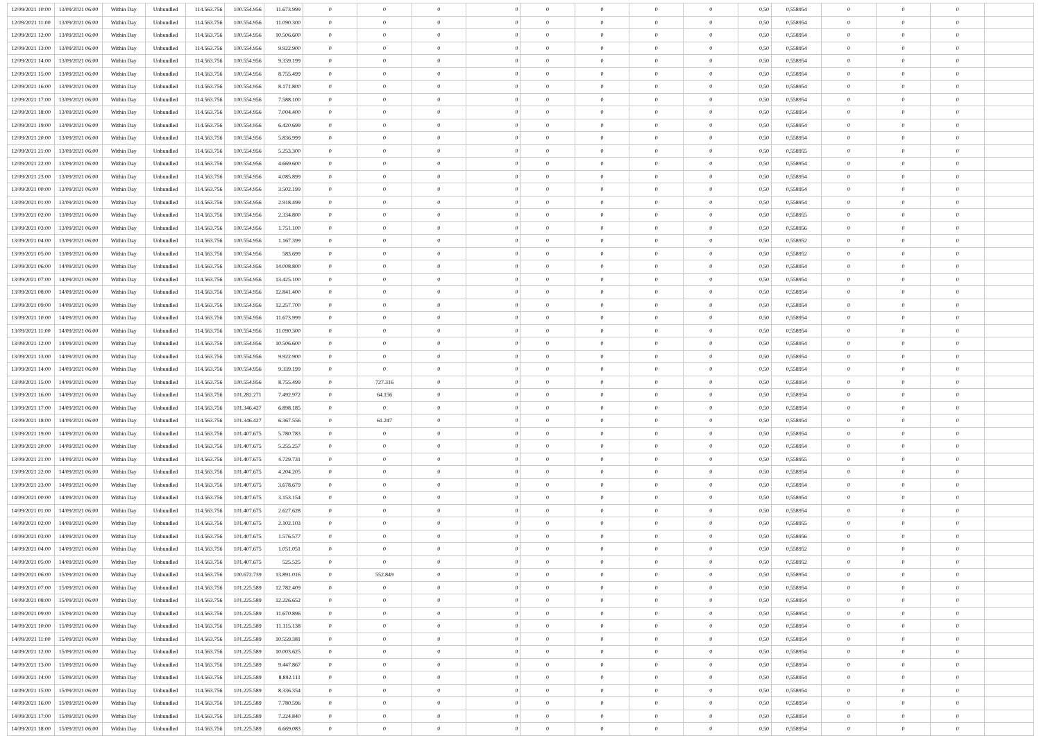| 12/09/2021 10:00 | 13/09/2021 06:00 | Within Day | Unbundled | 114.563.756 | 100.554.956 | 11.673.999 | 0 | 0 | 0 | 0 | 0 | 0 | 0 | 0 | 0,50 | 0,558954 | 0 | 0 | 0 | |
| 12/09/2021 11:00 | 13/09/2021 06:00 | Within Day | Unbundled | 114.563.756 | 100.554.956 | 11.090.300 | 0 | 0 | 0 | 0 | 0 | 0 | 0 | 0 | 0,50 | 0,558954 | 0 | 0 | 0 | |
| 12/09/2021 12:00 | 13/09/2021 06:00 | Within Day | Unbundled | 114.563.756 | 100.554.956 | 10.506.600 | 0 | 0 | 0 | 0 | 0 | 0 | 0 | 0 | 0,50 | 0,558954 | 0 | 0 | 0 | |
| 12/09/2021 13:00 | 13/09/2021 06:00 | Within Day | Unbundled | 114.563.756 | 100.554.956 | 9.922.900 | 0 | 0 | 0 | 0 | 0 | 0 | 0 | 0 | 0,50 | 0,558954 | 0 | 0 | 0 | |
| 12/09/2021 14:00 | 13/09/2021 06:00 | Within Day | Unbundled | 114.563.756 | 100.554.956 | 9.339.199 | 0 | 0 | 0 | 0 | 0 | 0 | 0 | 0 | 0,50 | 0,558954 | 0 | 0 | 0 | |
| 12/09/2021 15:00 | 13/09/2021 06:00 | Within Day | Unbundled | 114.563.756 | 100.554.956 | 8.755.499 | 0 | 0 | 0 | 0 | 0 | 0 | 0 | 0 | 0,50 | 0,558954 | 0 | 0 | 0 | |
| 12/09/2021 16:00 | 13/09/2021 06:00 | Within Day | Unbundled | 114.563.756 | 100.554.956 | 8.171.800 | 0 | 0 | 0 | 0 | 0 | 0 | 0 | 0 | 0,50 | 0,558954 | 0 | 0 | 0 | |
| 12/09/2021 17:00 | 13/09/2021 06:00 | Within Day | Unbundled | 114.563.756 | 100.554.956 | 7.588.100 | 0 | 0 | 0 | 0 | 0 | 0 | 0 | 0 | 0,50 | 0,558954 | 0 | 0 | 0 | |
| 12/09/2021 18:00 | 13/09/2021 06:00 | Within Day | Unbundled | 114.563.756 | 100.554.956 | 7.004.400 | 0 | 0 | 0 | 0 | 0 | 0 | 0 | 0 | 0,50 | 0,558954 | 0 | 0 | 0 | |
| 12/09/2021 19:00 | 13/09/2021 06:00 | Within Day | Unbundled | 114.563.756 | 100.554.956 | 6.420.699 | 0 | 0 | 0 | 0 | 0 | 0 | 0 | 0 | 0,50 | 0,558954 | 0 | 0 | 0 | |
| 12/09/2021 20:00 | 13/09/2021 06:00 | Within Day | Unbundled | 114.563.756 | 100.554.956 | 5.836.999 | 0 | 0 | 0 | 0 | 0 | 0 | 0 | 0 | 0,50 | 0,558954 | 0 | 0 | 0 | |
| 12/09/2021 21:00 | 13/09/2021 06:00 | Within Day | Unbundled | 114.563.756 | 100.554.956 | 5.253.300 | 0 | 0 | 0 | 0 | 0 | 0 | 0 | 0 | 0,50 | 0,558955 | 0 | 0 | 0 | |
| 12/09/2021 22:00 | 13/09/2021 06:00 | Within Day | Unbundled | 114.563.756 | 100.554.956 | 4.669.600 | 0 | 0 | 0 | 0 | 0 | 0 | 0 | 0 | 0,50 | 0,558954 | 0 | 0 | 0 | |
| 12/09/2021 23:00 | 13/09/2021 06:00 | Within Day | Unbundled | 114.563.756 | 100.554.956 | 4.085.899 | 0 | 0 | 0 | 0 | 0 | 0 | 0 | 0 | 0,50 | 0,558954 | 0 | 0 | 0 | |
| 13/09/2021 00:00 | 13/09/2021 06:00 | Within Day | Unbundled | 114.563.756 | 100.554.956 | 3.502.199 | 0 | 0 | 0 | 0 | 0 | 0 | 0 | 0 | 0,50 | 0,558954 | 0 | 0 | 0 | |
| 13/09/2021 01:00 | 13/09/2021 06:00 | Within Day | Unbundled | 114.563.756 | 100.554.956 | 2.918.499 | 0 | 0 | 0 | 0 | 0 | 0 | 0 | 0 | 0,50 | 0,558954 | 0 | 0 | 0 | |
| 13/09/2021 02:00 | 13/09/2021 06:00 | Within Day | Unbundled | 114.563.756 | 100.554.956 | 2.334.800 | 0 | 0 | 0 | 0 | 0 | 0 | 0 | 0 | 0,50 | 0,558955 | 0 | 0 | 0 | |
| 13/09/2021 03:00 | 13/09/2021 06:00 | Within Day | Unbundled | 114.563.756 | 100.554.956 | 1.751.100 | 0 | 0 | 0 | 0 | 0 | 0 | 0 | 0 | 0,50 | 0,558956 | 0 | 0 | 0 | |
| 13/09/2021 04:00 | 13/09/2021 06:00 | Within Day | Unbundled | 114.563.756 | 100.554.956 | 1.167.399 | 0 | 0 | 0 | 0 | 0 | 0 | 0 | 0 | 0,50 | 0,558952 | 0 | 0 | 0 | |
| 13/09/2021 05:00 | 13/09/2021 06:00 | Within Day | Unbundled | 114.563.756 | 100.554.956 | 583.699 | 0 | 0 | 0 | 0 | 0 | 0 | 0 | 0 | 0,50 | 0,558952 | 0 | 0 | 0 | |
| 13/09/2021 06:00 | 14/09/2021 06:00 | Within Day | Unbundled | 114.563.756 | 100.554.956 | 14.008.800 | 0 | 0 | 0 | 0 | 0 | 0 | 0 | 0 | 0,50 | 0,558954 | 0 | 0 | 0 | |
| 13/09/2021 07:00 | 14/09/2021 06:00 | Within Day | Unbundled | 114.563.756 | 100.554.956 | 13.425.100 | 0 | 0 | 0 | 0 | 0 | 0 | 0 | 0 | 0,50 | 0,558954 | 0 | 0 | 0 | |
| 13/09/2021 08:00 | 14/09/2021 06:00 | Within Day | Unbundled | 114.563.756 | 100.554.956 | 12.841.400 | 0 | 0 | 0 | 0 | 0 | 0 | 0 | 0 | 0,50 | 0,558954 | 0 | 0 | 0 | |
| 13/09/2021 09:00 | 14/09/2021 06:00 | Within Day | Unbundled | 114.563.756 | 100.554.956 | 12.257.700 | 0 | 0 | 0 | 0 | 0 | 0 | 0 | 0 | 0,50 | 0,558954 | 0 | 0 | 0 | |
| 13/09/2021 10:00 | 14/09/2021 06:00 | Within Day | Unbundled | 114.563.756 | 100.554.956 | 11.673.999 | 0 | 0 | 0 | 0 | 0 | 0 | 0 | 0 | 0,50 | 0,558954 | 0 | 0 | 0 | |
| 13/09/2021 11:00 | 14/09/2021 06:00 | Within Day | Unbundled | 114.563.756 | 100.554.956 | 11.090.300 | 0 | 0 | 0 | 0 | 0 | 0 | 0 | 0 | 0,50 | 0,558954 | 0 | 0 | 0 | |
| 13/09/2021 12:00 | 14/09/2021 06:00 | Within Day | Unbundled | 114.563.756 | 100.554.956 | 10.506.600 | 0 | 0 | 0 | 0 | 0 | 0 | 0 | 0 | 0,50 | 0,558954 | 0 | 0 | 0 | |
| 13/09/2021 13:00 | 14/09/2021 06:00 | Within Day | Unbundled | 114.563.756 | 100.554.956 | 9.922.900 | 0 | 0 | 0 | 0 | 0 | 0 | 0 | 0 | 0,50 | 0,558954 | 0 | 0 | 0 | |
| 13/09/2021 14:00 | 14/09/2021 06:00 | Within Day | Unbundled | 114.563.756 | 100.554.956 | 9.339.199 | 0 | 0 | 0 | 0 | 0 | 0 | 0 | 0 | 0,50 | 0,558954 | 0 | 0 | 0 | |
| 13/09/2021 15:00 | 14/09/2021 06:00 | Within Day | Unbundled | 114.563.756 | 100.554.956 | 8.755.499 | 0 | 727.316 | 0 | 0 | 0 | 0 | 0 | 0 | 0,50 | 0,558954 | 0 | 0 | 0 | |
| 13/09/2021 16:00 | 14/09/2021 06:00 | Within Day | Unbundled | 114.563.756 | 101.282.271 | 7.492.972 | 0 | 64.156 | 0 | 0 | 0 | 0 | 0 | 0 | 0,50 | 0,558954 | 0 | 0 | 0 | |
| 13/09/2021 17:00 | 14/09/2021 06:00 | Within Day | Unbundled | 114.563.756 | 101.346.427 | 6.898.185 | 0 | 0 | 0 | 0 | 0 | 0 | 0 | 0 | 0,50 | 0,558954 | 0 | 0 | 0 | |
| 13/09/2021 18:00 | 14/09/2021 06:00 | Within Day | Unbundled | 114.563.756 | 101.346.427 | 6.367.556 | 0 | 61.247 | 0 | 0 | 0 | 0 | 0 | 0 | 0,50 | 0,558954 | 0 | 0 | 0 | |
| 13/09/2021 19:00 | 14/09/2021 06:00 | Within Day | Unbundled | 114.563.756 | 101.407.675 | 5.780.783 | 0 | 0 | 0 | 0 | 0 | 0 | 0 | 0 | 0,50 | 0,558954 | 0 | 0 | 0 | |
| 13/09/2021 20:00 | 14/09/2021 06:00 | Within Day | Unbundled | 114.563.756 | 101.407.675 | 5.255.257 | 0 | 0 | 0 | 0 | 0 | 0 | 0 | 0 | 0,50 | 0,558954 | 0 | 0 | 0 | |
| 13/09/2021 21:00 | 14/09/2021 06:00 | Within Day | Unbundled | 114.563.756 | 101.407.675 | 4.729.731 | 0 | 0 | 0 | 0 | 0 | 0 | 0 | 0 | 0,50 | 0,558955 | 0 | 0 | 0 | |
| 13/09/2021 22:00 | 14/09/2021 06:00 | Within Day | Unbundled | 114.563.756 | 101.407.675 | 4.204.205 | 0 | 0 | 0 | 0 | 0 | 0 | 0 | 0 | 0,50 | 0,558954 | 0 | 0 | 0 | |
| 13/09/2021 23:00 | 14/09/2021 06:00 | Within Day | Unbundled | 114.563.756 | 101.407.675 | 3.678.679 | 0 | 0 | 0 | 0 | 0 | 0 | 0 | 0 | 0,50 | 0,558954 | 0 | 0 | 0 | |
| 14/09/2021 00:00 | 14/09/2021 06:00 | Within Day | Unbundled | 114.563.756 | 101.407.675 | 3.153.154 | 0 | 0 | 0 | 0 | 0 | 0 | 0 | 0 | 0,50 | 0,558954 | 0 | 0 | 0 | |
| 14/09/2021 01:00 | 14/09/2021 06:00 | Within Day | Unbundled | 114.563.756 | 101.407.675 | 2.627.628 | 0 | 0 | 0 | 0 | 0 | 0 | 0 | 0 | 0,50 | 0,558954 | 0 | 0 | 0 | |
| 14/09/2021 02:00 | 14/09/2021 06:00 | Within Day | Unbundled | 114.563.756 | 101.407.675 | 2.102.103 | 0 | 0 | 0 | 0 | 0 | 0 | 0 | 0 | 0,50 | 0,558955 | 0 | 0 | 0 | |
| 14/09/2021 03:00 | 14/09/2021 06:00 | Within Day | Unbundled | 114.563.756 | 101.407.675 | 1.576.577 | 0 | 0 | 0 | 0 | 0 | 0 | 0 | 0 | 0,50 | 0,558956 | 0 | 0 | 0 | |
| 14/09/2021 04:00 | 14/09/2021 06:00 | Within Day | Unbundled | 114.563.756 | 101.407.675 | 1.051.051 | 0 | 0 | 0 | 0 | 0 | 0 | 0 | 0 | 0,50 | 0,558952 | 0 | 0 | 0 | |
| 14/09/2021 05:00 | 14/09/2021 06:00 | Within Day | Unbundled | 114.563.756 | 101.407.675 | 525.525 | 0 | 0 | 0 | 0 | 0 | 0 | 0 | 0 | 0,50 | 0,558952 | 0 | 0 | 0 | |
| 14/09/2021 06:00 | 15/09/2021 06:00 | Within Day | Unbundled | 114.563.756 | 100.672.739 | 13.891.016 | 0 | 552.849 | 0 | 0 | 0 | 0 | 0 | 0 | 0,50 | 0,558954 | 0 | 0 | 0 | |
| 14/09/2021 07:00 | 15/09/2021 06:00 | Within Day | Unbundled | 114.563.756 | 101.225.589 | 12.782.409 | 0 | 0 | 0 | 0 | 0 | 0 | 0 | 0 | 0,50 | 0,558954 | 0 | 0 | 0 | |
| 14/09/2021 08:00 | 15/09/2021 06:00 | Within Day | Unbundled | 114.563.756 | 101.225.589 | 12.226.652 | 0 | 0 | 0 | 0 | 0 | 0 | 0 | 0 | 0,50 | 0,558954 | 0 | 0 | 0 | |
| 14/09/2021 09:00 | 15/09/2021 06:00 | Within Day | Unbundled | 114.563.756 | 101.225.589 | 11.670.896 | 0 | 0 | 0 | 0 | 0 | 0 | 0 | 0 | 0,50 | 0,558954 | 0 | 0 | 0 | |
| 14/09/2021 10:00 | 15/09/2021 06:00 | Within Day | Unbundled | 114.563.756 | 101.225.589 | 11.115.138 | 0 | 0 | 0 | 0 | 0 | 0 | 0 | 0 | 0,50 | 0,558954 | 0 | 0 | 0 | |
| 14/09/2021 11:00 | 15/09/2021 06:00 | Within Day | Unbundled | 114.563.756 | 101.225.589 | 10.559.381 | 0 | 0 | 0 | 0 | 0 | 0 | 0 | 0 | 0,50 | 0,558954 | 0 | 0 | 0 | |
| 14/09/2021 12:00 | 15/09/2021 06:00 | Within Day | Unbundled | 114.563.756 | 101.225.589 | 10.003.625 | 0 | 0 | 0 | 0 | 0 | 0 | 0 | 0 | 0,50 | 0,558954 | 0 | 0 | 0 | |
| 14/09/2021 13:00 | 15/09/2021 06:00 | Within Day | Unbundled | 114.563.756 | 101.225.589 | 9.447.867 | 0 | 0 | 0 | 0 | 0 | 0 | 0 | 0 | 0,50 | 0,558954 | 0 | 0 | 0 | |
| 14/09/2021 14:00 | 15/09/2021 06:00 | Within Day | Unbundled | 114.563.756 | 101.225.589 | 8.892.111 | 0 | 0 | 0 | 0 | 0 | 0 | 0 | 0 | 0,50 | 0,558954 | 0 | 0 | 0 | |
| 14/09/2021 15:00 | 15/09/2021 06:00 | Within Day | Unbundled | 114.563.756 | 101.225.589 | 8.336.354 | 0 | 0 | 0 | 0 | 0 | 0 | 0 | 0 | 0,50 | 0,558954 | 0 | 0 | 0 | |
| 14/09/2021 16:00 | 15/09/2021 06:00 | Within Day | Unbundled | 114.563.756 | 101.225.589 | 7.780.596 | 0 | 0 | 0 | 0 | 0 | 0 | 0 | 0 | 0,50 | 0,558954 | 0 | 0 | 0 | |
| 14/09/2021 17:00 | 15/09/2021 06:00 | Within Day | Unbundled | 114.563.756 | 101.225.589 | 7.224.840 | 0 | 0 | 0 | 0 | 0 | 0 | 0 | 0 | 0,50 | 0,558954 | 0 | 0 | 0 | |
| 14/09/2021 18:00 | 15/09/2021 06:00 | Within Day | Unbundled | 114.563.756 | 101.225.589 | 6.669.083 | 0 | 0 | 0 | 0 | 0 | 0 | 0 | 0 | 0,50 | 0,558954 | 0 | 0 | 0 | |